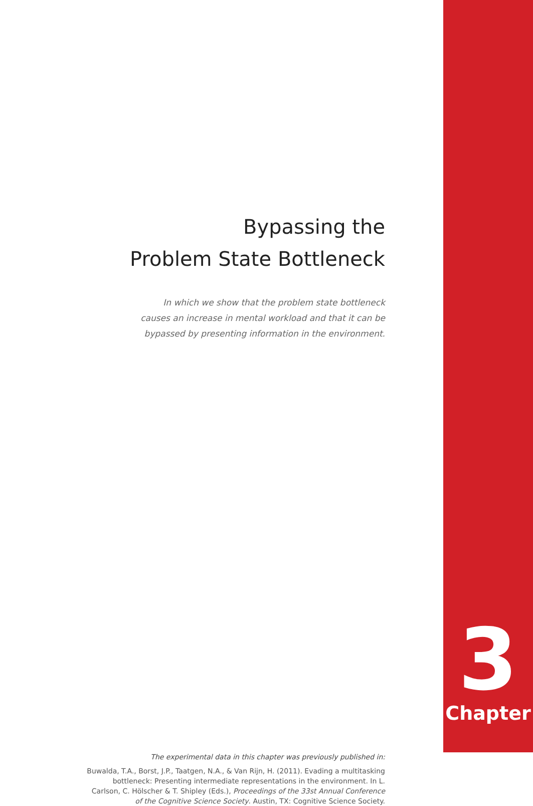Bypassing the
Problem State Bottleneck
In which we show that the problem state bottleneck
causes an increase in mental workload and that it can be
bypassed by presenting information in the environment.
The experimental data in this chapter was previously published in:
Buwalda, T.A., Borst, J.P., Taatgen, N.A., & Van Rijn, H. (2011). Evading a multitasking
bottleneck: Presenting intermediate representations in the environment. In L.
Carlson, C. Hölscher & T. Shipley (Eds.), Proceedings of the 33st Annual Conference
of the Cognitive Science Society. Austin, TX: Cognitive Science Society.
3
Chapter